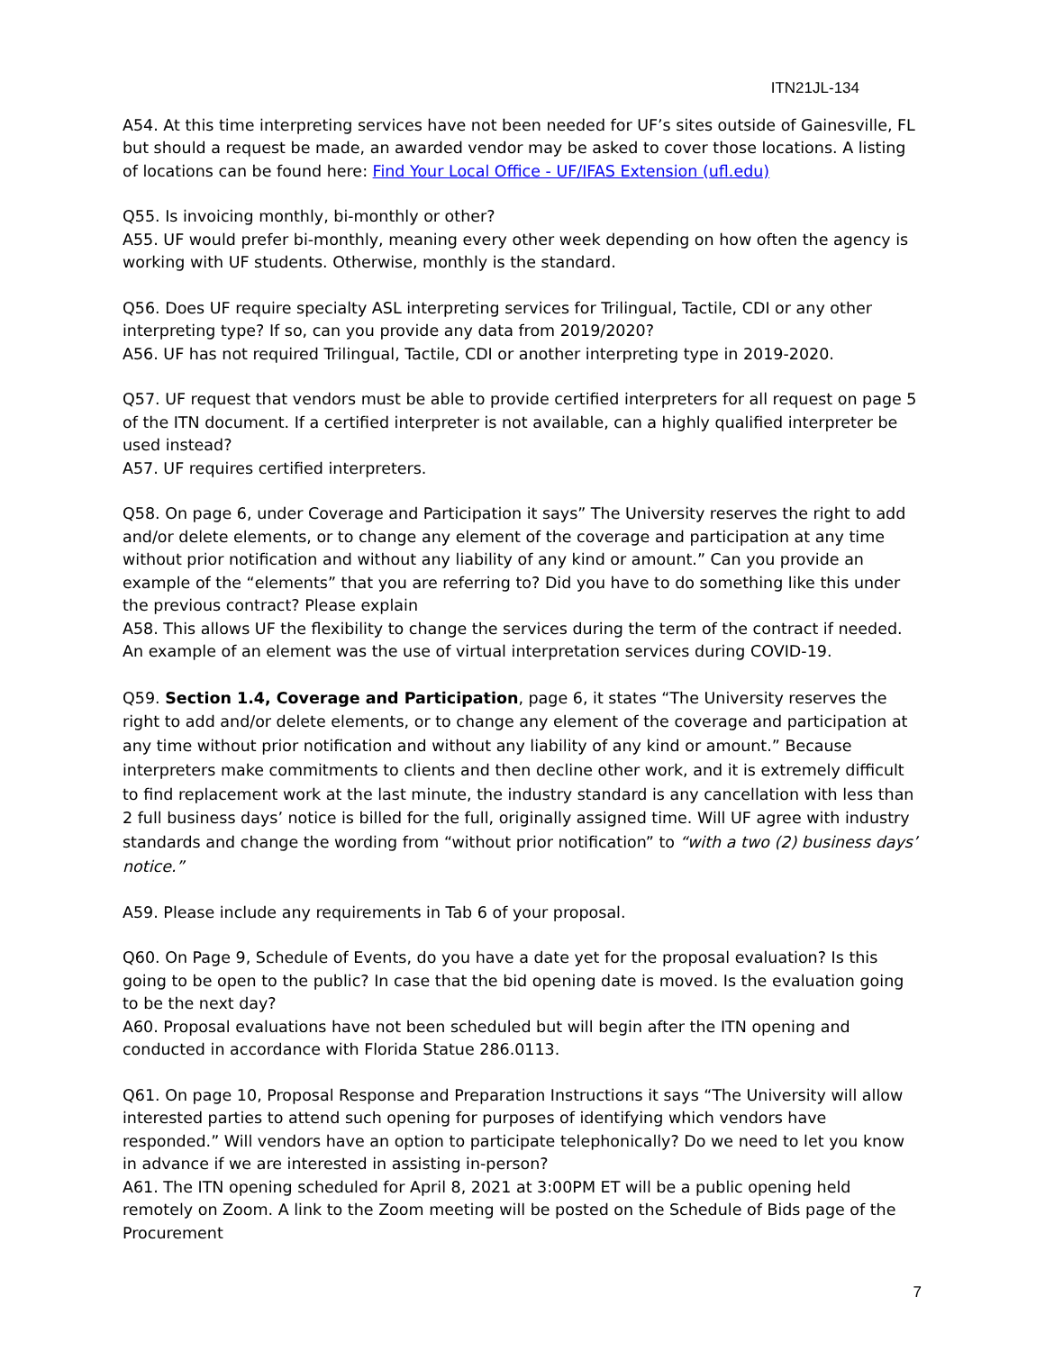ITN21JL-134
A54. At this time interpreting services have not been needed for UF’s sites outside of Gainesville, FL but should a request be made, an awarded vendor may be asked to cover those locations. A listing of locations can be found here: Find Your Local Office - UF/IFAS Extension (ufl.edu)
Q55. Is invoicing monthly, bi-monthly or other?
A55. UF would prefer bi-monthly, meaning every other week depending on how often the agency is working with UF students. Otherwise, monthly is the standard.
Q56. Does UF require specialty ASL interpreting services for Trilingual, Tactile, CDI or any other interpreting type? If so, can you provide any data from 2019/2020?
A56. UF has not required Trilingual, Tactile, CDI or another interpreting type in 2019-2020.
Q57. UF request that vendors must be able to provide certified interpreters for all request on page 5 of the ITN document. If a certified interpreter is not available, can a highly qualified interpreter be used instead?
A57. UF requires certified interpreters.
Q58. On page 6, under Coverage and Participation it says” The University reserves the right to add and/or delete elements, or to change any element of the coverage and participation at any time without prior notification and without any liability of any kind or amount.” Can you provide an example of the “elements” that you are referring to? Did you have to do something like this under the previous contract? Please explain
A58. This allows UF the flexibility to change the services during the term of the contract if needed. An example of an element was the use of virtual interpretation services during COVID-19.
Q59. Section 1.4, Coverage and Participation, page 6, it states “The University reserves the right to add and/or delete elements, or to change any element of the coverage and participation at any time without prior notification and without any liability of any kind or amount.” Because interpreters make commitments to clients and then decline other work, and it is extremely difficult to find replacement work at the last minute, the industry standard is any cancellation with less than 2 full business days’ notice is billed for the full, originally assigned time. Will UF agree with industry standards and change the wording from “without prior notification” to “with a two (2) business days’ notice.”
A59. Please include any requirements in Tab 6 of your proposal.
Q60. On Page 9, Schedule of Events, do you have a date yet for the proposal evaluation? Is this going to be open to the public? In case that the bid opening date is moved. Is the evaluation going to be the next day?
A60. Proposal evaluations have not been scheduled but will begin after the ITN opening and conducted in accordance with Florida Statue 286.0113.
Q61. On page 10, Proposal Response and Preparation Instructions it says “The University will allow interested parties to attend such opening for purposes of identifying which vendors have responded.” Will vendors have an option to participate telephonically? Do we need to let you know in advance if we are interested in assisting in-person?
A61. The ITN opening scheduled for April 8, 2021 at 3:00PM ET will be a public opening held remotely on Zoom. A link to the Zoom meeting will be posted on the Schedule of Bids page of the Procurement
7